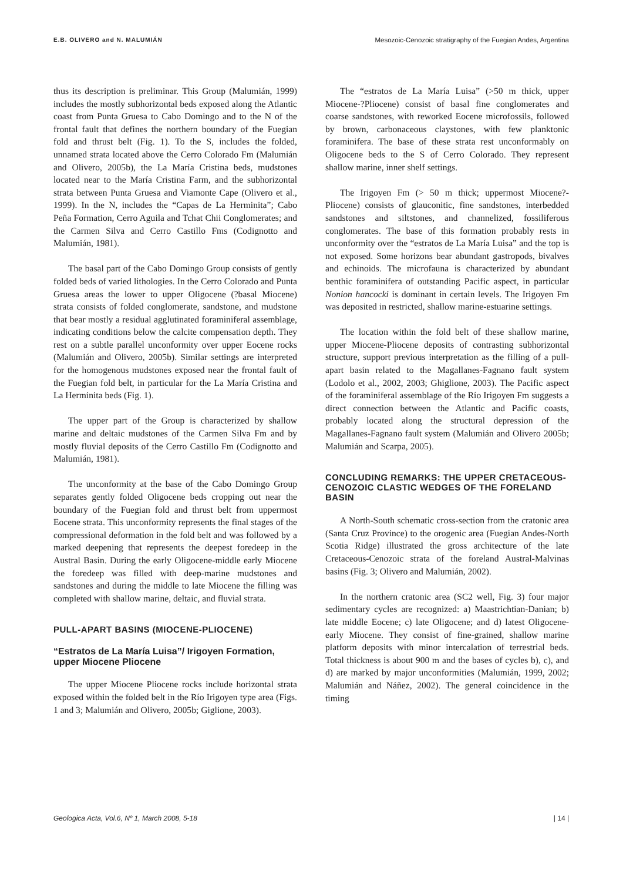E.B. OLIVERO and N. MALUMIÁN Mesozoic-Cenozoic stratigraphy of the Fuegian Andes, Argentina
thus its description is preliminar. This Group (Malumián, 1999) includes the mostly subhorizontal beds exposed along the Atlantic coast from Punta Gruesa to Cabo Domingo and to the N of the frontal fault that defines the northern boundary of the Fuegian fold and thrust belt (Fig. 1). To the S, includes the folded, unnamed strata located above the Cerro Colorado Fm (Malumián and Olivero, 2005b), the La María Cristina beds, mudstones located near to the María Cristina Farm, and the subhorizontal strata between Punta Gruesa and Viamonte Cape (Olivero et al., 1999). In the N, includes the “Capas de La Herminita”; Cabo Peña Formation, Cerro Aguila and Tchat Chii Conglomerates; and the Carmen Silva and Cerro Castillo Fms (Codignotto and Malumián, 1981).
The basal part of the Cabo Domingo Group consists of gently folded beds of varied lithologies. In the Cerro Colorado and Punta Gruesa areas the lower to upper Oligocene (?basal Miocene) strata consists of folded conglomerate, sandstone, and mudstone that bear mostly a residual agglutinated foraminiferal assemblage, indicating conditions below the calcite compensation depth. They rest on a subtle parallel unconformity over upper Eocene rocks (Malumián and Olivero, 2005b). Similar settings are interpreted for the homogenous mudstones exposed near the frontal fault of the Fuegian fold belt, in particular for the La María Cristina and La Herminita beds (Fig. 1).
The upper part of the Group is characterized by shallow marine and deltaic mudstones of the Carmen Silva Fm and by mostly fluvial deposits of the Cerro Castillo Fm (Codignotto and Malumián, 1981).
The unconformity at the base of the Cabo Domingo Group separates gently folded Oligocene beds cropping out near the boundary of the Fuegian fold and thrust belt from uppermost Eocene strata. This unconformity represents the final stages of the compressional deformation in the fold belt and was followed by a marked deepening that represents the deepest foredeep in the Austral Basin. During the early Oligocene-middle early Miocene the foredeep was filled with deep-marine mudstones and sandstones and during the middle to late Miocene the filling was completed with shallow marine, deltaic, and fluvial strata.
PULL-APART BASINS (MIOCENE-PLIOCENE)
“Estratos de La María Luisa”/ Irigoyen Formation, upper Miocene Pliocene
The upper Miocene Pliocene rocks include horizontal strata exposed within the folded belt in the Río Irigoyen type area (Figs. 1 and 3; Malumián and Olivero, 2005b; Giglione, 2003).
The “estratos de La María Luisa” (>50 m thick, upper Miocene-?Pliocene) consist of basal fine conglomerates and coarse sandstones, with reworked Eocene microfossils, followed by brown, carbonaceous claystones, with few planktonic foraminifera. The base of these strata rest unconformably on Oligocene beds to the S of Cerro Colorado. They represent shallow marine, inner shelf settings.
The Irigoyen Fm (> 50 m thick; uppermost Miocene?-Pliocene) consists of glauconitic, fine sandstones, interbedded sandstones and siltstones, and channelized, fossiliferous conglomerates. The base of this formation probably rests in unconformity over the “estratos de La María Luisa” and the top is not exposed. Some horizons bear abundant gastropods, bivalves and echinoids. The microfauna is characterized by abundant benthic foraminifera of outstanding Pacific aspect, in particular Nonion hancocki is dominant in certain levels. The Irigoyen Fm was deposited in restricted, shallow marine-estuarine settings.
The location within the fold belt of these shallow marine, upper Miocene-Pliocene deposits of contrasting subhorizontal structure, support previous interpretation as the filling of a pull-apart basin related to the Magallanes-Fagnano fault system (Lodolo et al., 2002, 2003; Ghiglione, 2003). The Pacific aspect of the foraminiferal assemblage of the Río Irigoyen Fm suggests a direct connection between the Atlantic and Pacific coasts, probably located along the structural depression of the Magallanes-Fagnano fault system (Malumián and Olivero 2005b; Malumián and Scarpa, 2005).
CONCLUDING REMARKS: THE UPPER CRETACEOUS-CENOZOIC CLASTIC WEDGES OF THE FORELAND BASIN
A North-South schematic cross-section from the cratonic area (Santa Cruz Province) to the orogenic area (Fuegian Andes-North Scotia Ridge) illustrated the gross architecture of the late Cretaceous-Cenozoic strata of the foreland Austral-Malvinas basins (Fig. 3; Olivero and Malumián, 2002).
In the northern cratonic area (SC2 well, Fig. 3) four major sedimentary cycles are recognized: a) Maastrichtian-Danian; b) late middle Eocene; c) late Oligocene; and d) latest Oligocene-early Miocene. They consist of fine-grained, shallow marine platform deposits with minor intercalation of terrestrial beds. Total thickness is about 900 m and the bases of cycles b), c), and d) are marked by major unconformities (Malumián, 1999, 2002; Malumián and Náñez, 2002). The general coincidence in the timing
Geologica Acta, Vol.6, Nº 1, March 2008, 5-18 | 14 |